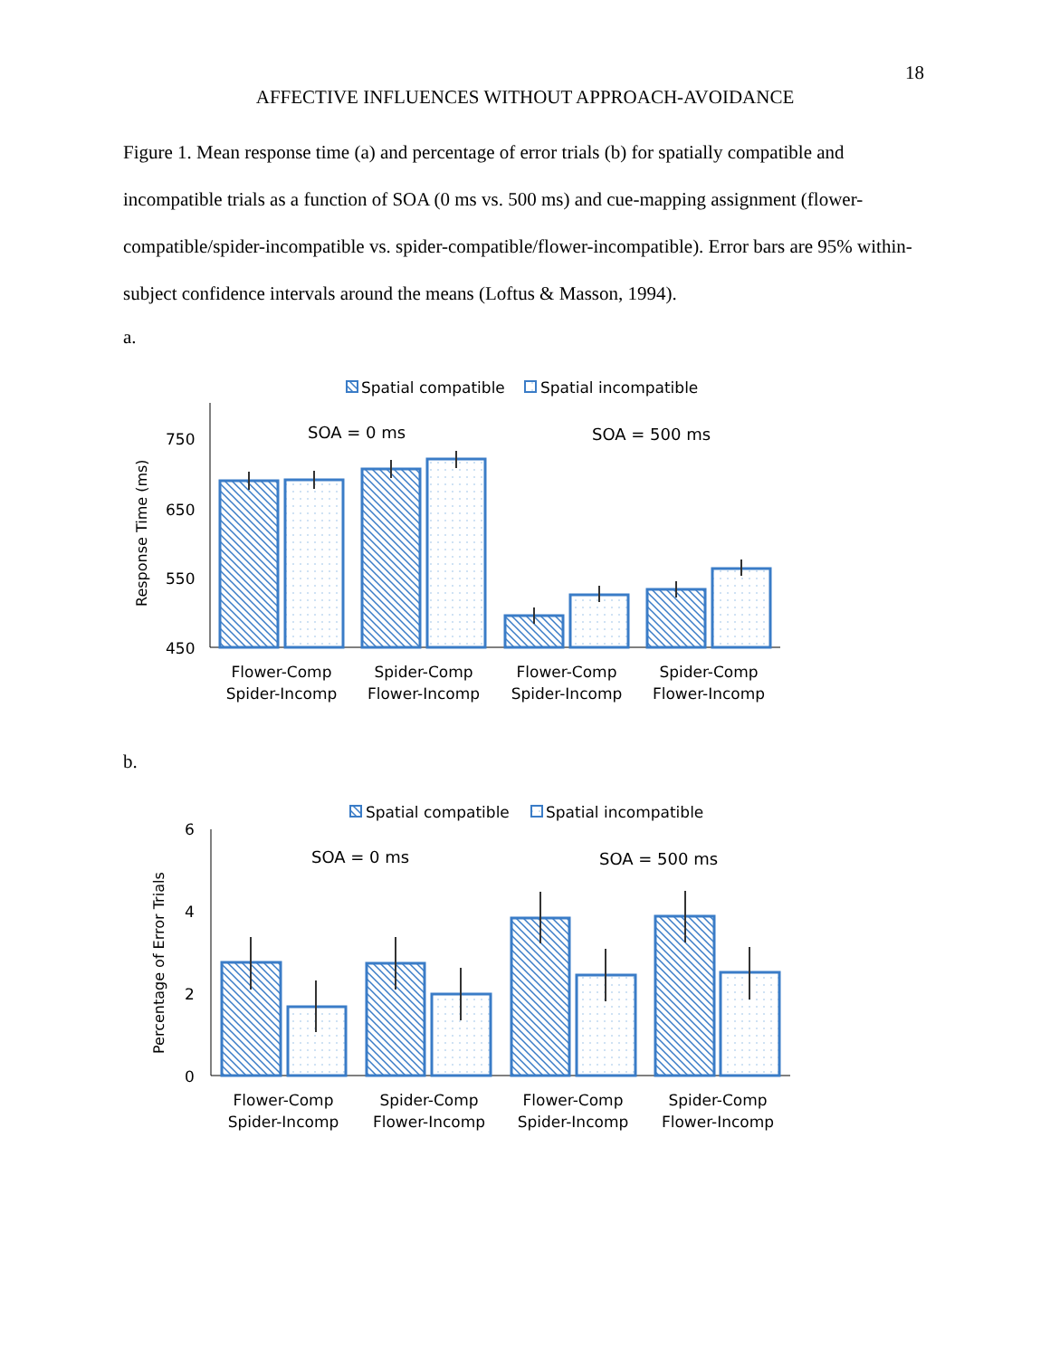18
AFFECTIVE INFLUENCES WITHOUT APPROACH-AVOIDANCE
Figure 1. Mean response time (a) and percentage of error trials (b) for spatially compatible and incompatible trials as a function of SOA (0 ms vs. 500 ms) and cue-mapping assignment (flower-compatible/spider-incompatible vs. spider-compatible/flower-incompatible). Error bars are 95% within-subject confidence intervals around the means (Loftus & Masson, 1994).
a.
Spatial compatible
Spatial incompatible
750
650
550
450
Response Time (ms)
SOA = 0 ms
SOA = 500 ms
Flower-Comp
Spider-Incomp
Spider-Comp
Flower-Incomp
Flower-Comp
Spider-Incomp
Spider-Comp
Flower-Incomp
b.
Spatial compatible
Spatial incompatible
6
4
2
0
Percentage of Error Trials
SOA = 0 ms
SOA = 500 ms
Flower-Comp
Spider-Incomp
Spider-Comp
Flower-Incomp
Flower-Comp
Spider-Incomp
Spider-Comp
Flower-Incomp